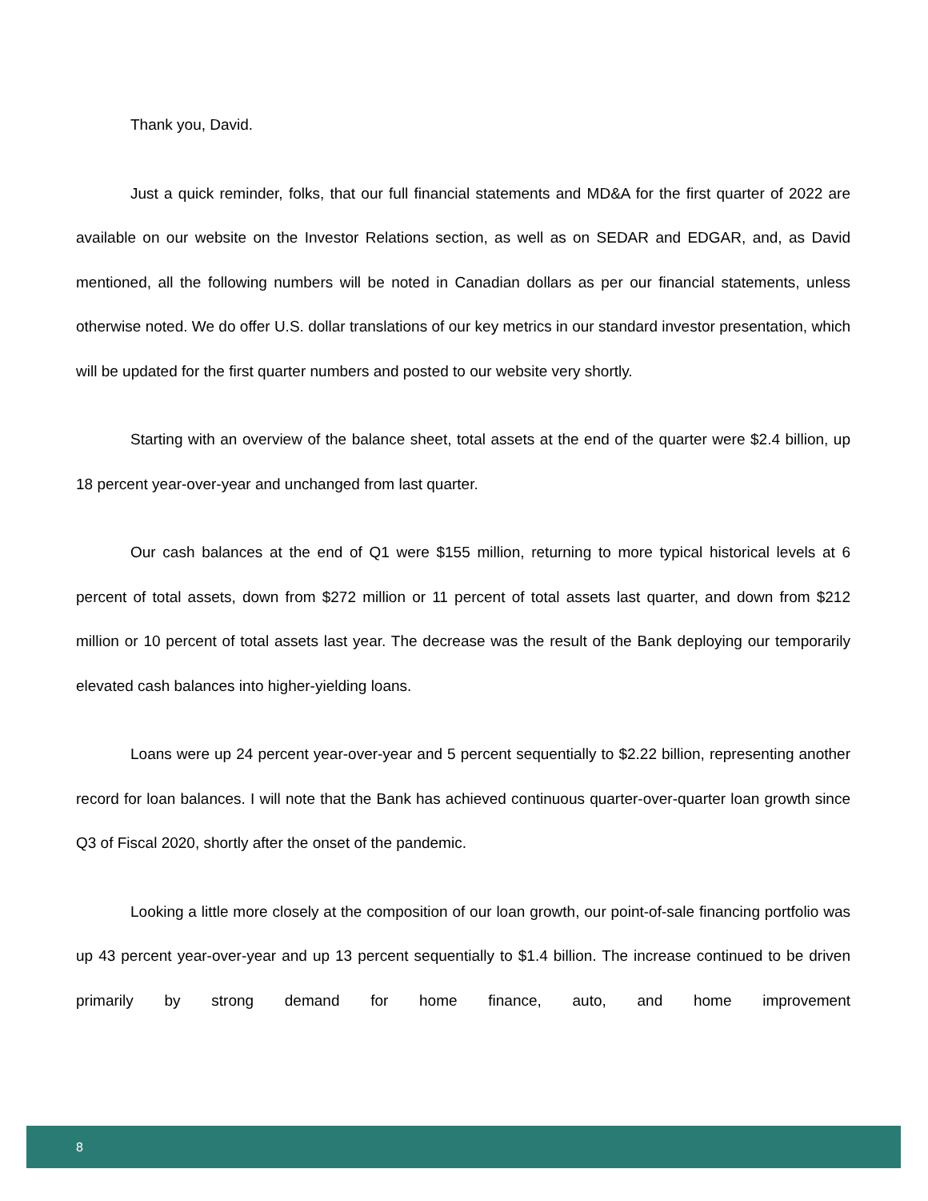Thank you, David.
Just a quick reminder, folks, that our full financial statements and MD&A for the first quarter of 2022 are available on our website on the Investor Relations section, as well as on SEDAR and EDGAR, and, as David mentioned, all the following numbers will be noted in Canadian dollars as per our financial statements, unless otherwise noted. We do offer U.S. dollar translations of our key metrics in our standard investor presentation, which will be updated for the first quarter numbers and posted to our website very shortly.
Starting with an overview of the balance sheet, total assets at the end of the quarter were $2.4 billion, up 18 percent year-over-year and unchanged from last quarter.
Our cash balances at the end of Q1 were $155 million, returning to more typical historical levels at 6 percent of total assets, down from $272 million or 11 percent of total assets last quarter, and down from $212 million or 10 percent of total assets last year. The decrease was the result of the Bank deploying our temporarily elevated cash balances into higher-yielding loans.
Loans were up 24 percent year-over-year and 5 percent sequentially to $2.22 billion, representing another record for loan balances. I will note that the Bank has achieved continuous quarter-over-quarter loan growth since Q3 of Fiscal 2020, shortly after the onset of the pandemic.
Looking a little more closely at the composition of our loan growth, our point-of-sale financing portfolio was up 43 percent year-over-year and up 13 percent sequentially to $1.4 billion. The increase continued to be driven primarily by strong demand for home finance, auto, and home improvement
8